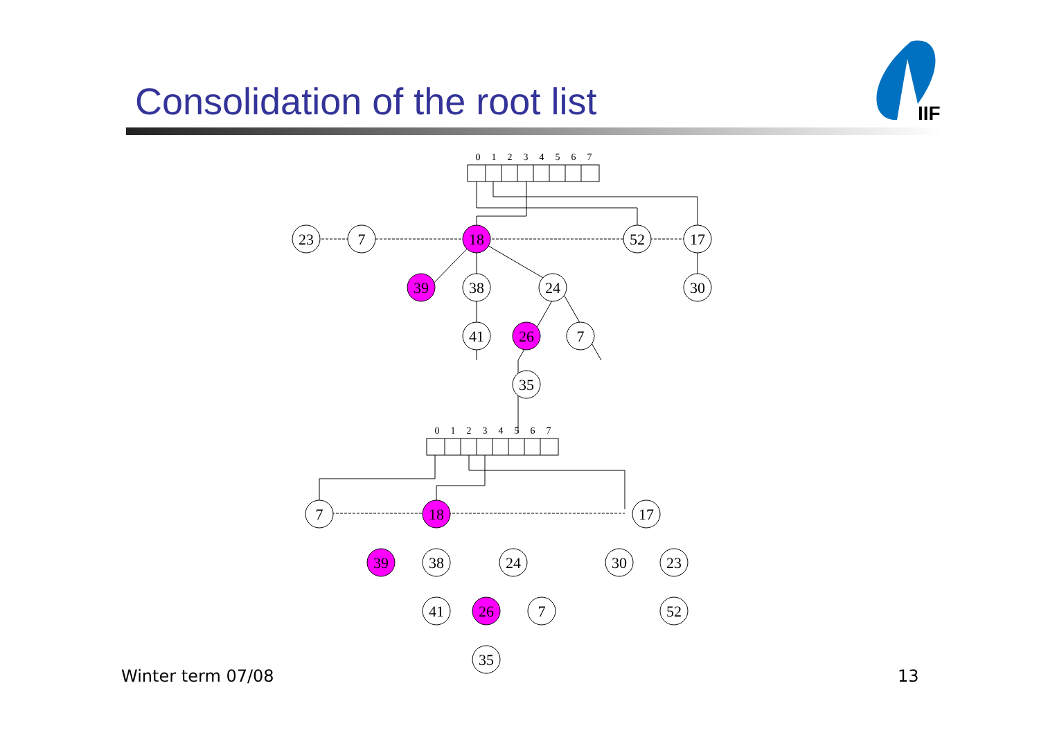Consolidation of the root list
IIF
0
1
2
3
4
5
6
7
23
7
18
52
17
39
38
24
30
41
26
7
35
0
1
2
3
4
5
6
7
7
18
17
39
38
24
30
23
41
26
7
52
35
Winter term 07/08 13